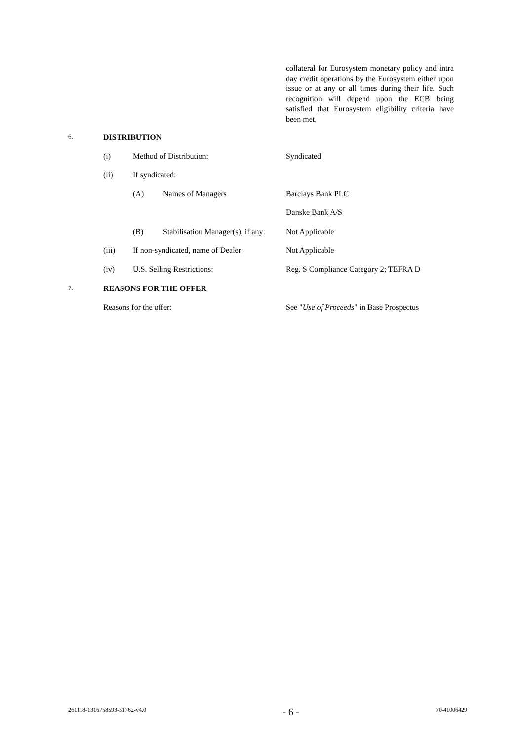collateral for Eurosystem monetary policy and intra day credit operations by the Eurosystem either upon issue or at any or all times during their life. Such recognition will depend upon the ECB being satisfied that Eurosystem eligibility criteria have been met.
6. DISTRIBUTION
(i) Method of Distribution: Syndicated
(ii) If syndicated:
(A) Names of Managers Barclays Bank PLC
Danske Bank A/S
(B)
Stabilisation Manager(s), if any:
Not Applicable
(iii)
If non-syndicated, name of Dealer:
Not Applicable
(iv) U.S. Selling Restrictions:
Reg. S Compliance Category 2; TEFRA D
7. REASONS FOR THE OFFER
Reasons for the offer:
See "Use of Proceeds" in Base Prospectus
261118-1316758593-31762-v4.0 - 6 - 70-41006429